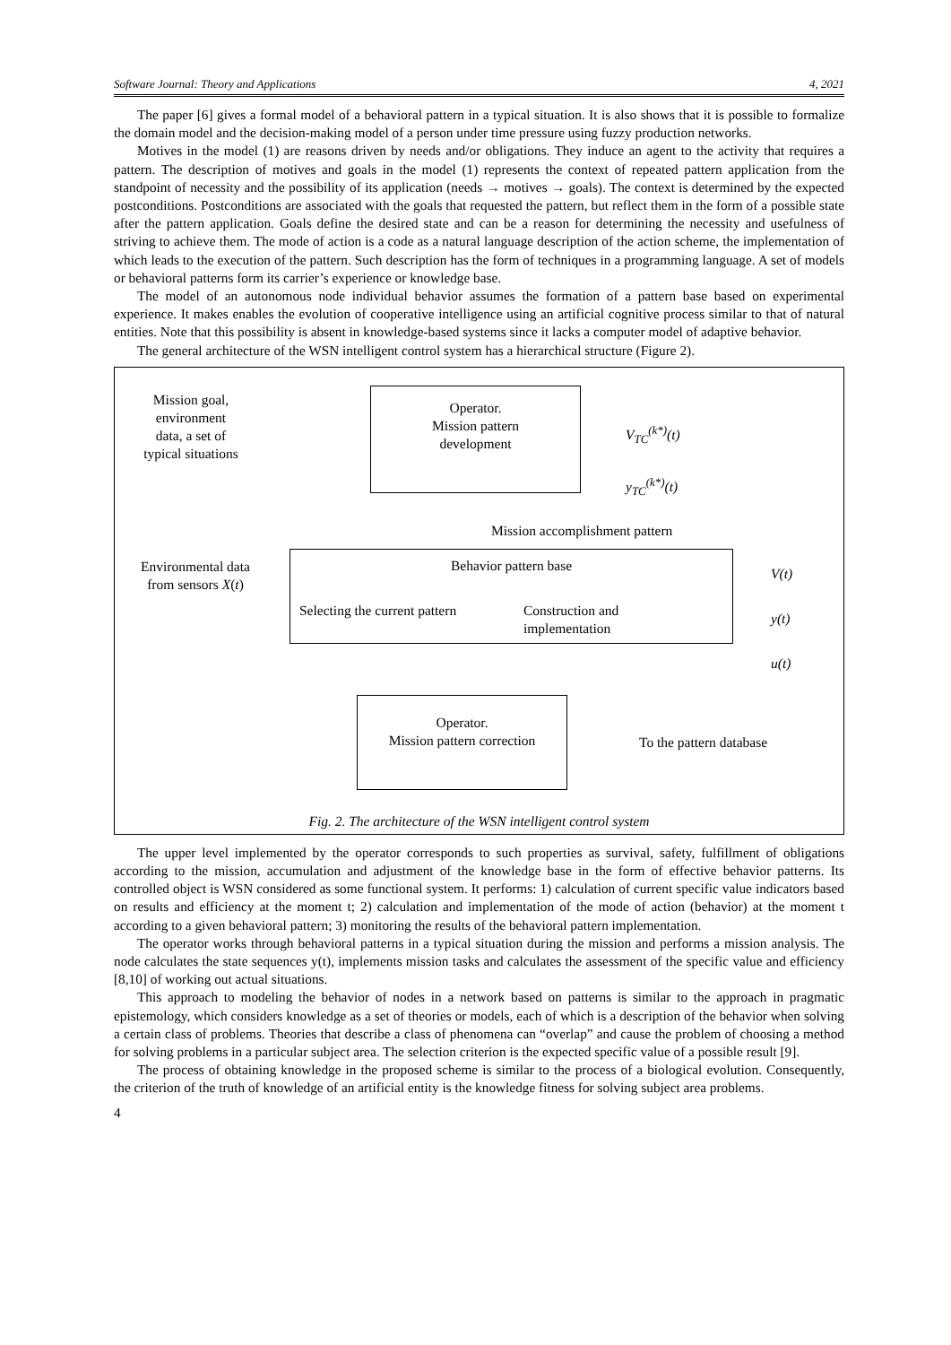Software Journal: Theory and Applications 4, 2021
The paper [6] gives a formal model of a behavioral pattern in a typical situation. It is also shows that it is possible to formalize the domain model and the decision-making model of a person under time pressure using fuzzy production networks.
Motives in the model (1) are reasons driven by needs and/or obligations. They induce an agent to the activity that requires a pattern. The description of motives and goals in the model (1) represents the context of repeated pattern application from the standpoint of necessity and the possibility of its application (needs → motives → goals). The context is determined by the expected postconditions. Postconditions are associated with the goals that requested the pattern, but reflect them in the form of a possible state after the pattern application. Goals define the desired state and can be a reason for determining the necessity and usefulness of striving to achieve them. The mode of action is a code as a natural language description of the action scheme, the implementation of which leads to the execution of the pattern. Such description has the form of techniques in a programming language. A set of models or behavioral patterns form its carrier’s experience or knowledge base.
The model of an autonomous node individual behavior assumes the formation of a pattern base based on experimental experience. It makes enables the evolution of cooperative intelligence using an artificial cognitive process similar to that of natural entities. Note that this possibility is absent in knowledge-based systems since it lacks a computer model of adaptive behavior.
The general architecture of the WSN intelligent control system has a hierarchical structure (Figure 2).
Mission goal, environment data, a set of typical situations
Operator.
Mission pattern
development
V<sub>TC</sub><sup>(k*)</sup>(t)
y<sub>TC</sub><sup>(k*)</sup>(t)
Mission accomplishment pattern
Environmental data from sensors X(t)
Behavior pattern base
Selecting the current pattern
Construction and
implementation
V(t)
y(t)
u(t)
Operator.
Mission pattern correction
To the pattern database
Fig. 2. The architecture of the WSN intelligent control system
The upper level implemented by the operator corresponds to such properties as survival, safety, fulfillment of obligations according to the mission, accumulation and adjustment of the knowledge base in the form of effective behavior patterns. Its controlled object is WSN considered as some functional system. It performs: 1) calculation of current specific value indicators based on results and efficiency at the moment t; 2) calculation and implementation of the mode of action (behavior) at the moment t according to a given behavioral pattern; 3) monitoring the results of the behavioral pattern implementation.
The operator works through behavioral patterns in a typical situation during the mission and performs a mission analysis. The node calculates the state sequences y(t), implements mission tasks and calculates the assessment of the specific value and efficiency [8,10] of working out actual situations.
This approach to modeling the behavior of nodes in a network based on patterns is similar to the approach in pragmatic epistemology, which considers knowledge as a set of theories or models, each of which is a description of the behavior when solving a certain class of problems. Theories that describe a class of phenomena can “overlap” and cause the problem of choosing a method for solving problems in a particular subject area. The selection criterion is the expected specific value of a possible result [9].
The process of obtaining knowledge in the proposed scheme is similar to the process of a biological evolution. Consequently, the criterion of the truth of knowledge of an artificial entity is the knowledge fitness for solving subject area problems.
4